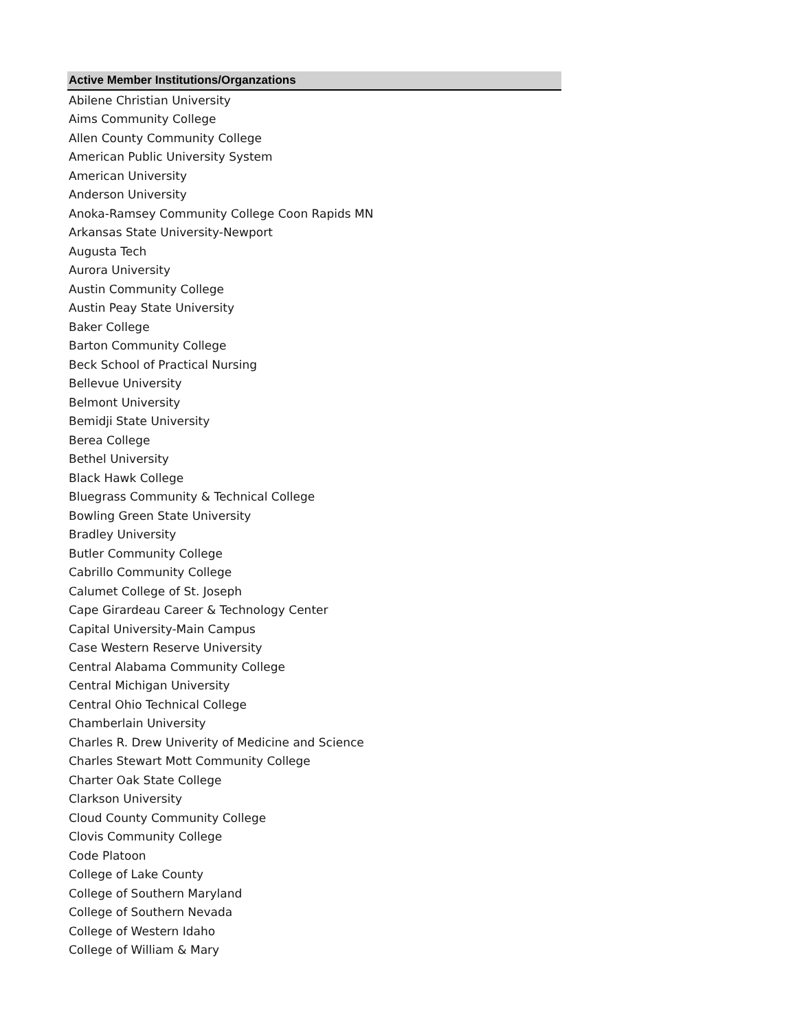| Active Member Institutions/Organzations |
| --- |
| Abilene Christian University |
| Aims Community College |
| Allen County Community College |
| American Public University System |
| American University |
| Anderson University |
| Anoka-Ramsey Community College Coon Rapids MN |
| Arkansas State University-Newport |
| Augusta Tech |
| Aurora University |
| Austin Community College |
| Austin Peay State University |
| Baker College |
| Barton Community College |
| Beck School of Practical Nursing |
| Bellevue University |
| Belmont University |
| Bemidji State University |
| Berea College |
| Bethel University |
| Black Hawk College |
| Bluegrass Community & Technical College |
| Bowling Green State University |
| Bradley University |
| Butler Community College |
| Cabrillo Community College |
| Calumet College of St. Joseph |
| Cape Girardeau Career & Technology Center |
| Capital University-Main Campus |
| Case Western Reserve University |
| Central Alabama Community College |
| Central Michigan University |
| Central Ohio Technical College |
| Chamberlain University |
| Charles R. Drew Univerity of Medicine and Science |
| Charles Stewart Mott Community College |
| Charter Oak State College |
| Clarkson University |
| Cloud County Community College |
| Clovis Community College |
| Code Platoon |
| College of Lake County |
| College of Southern Maryland |
| College of Southern Nevada |
| College of Western Idaho |
| College of William & Mary |